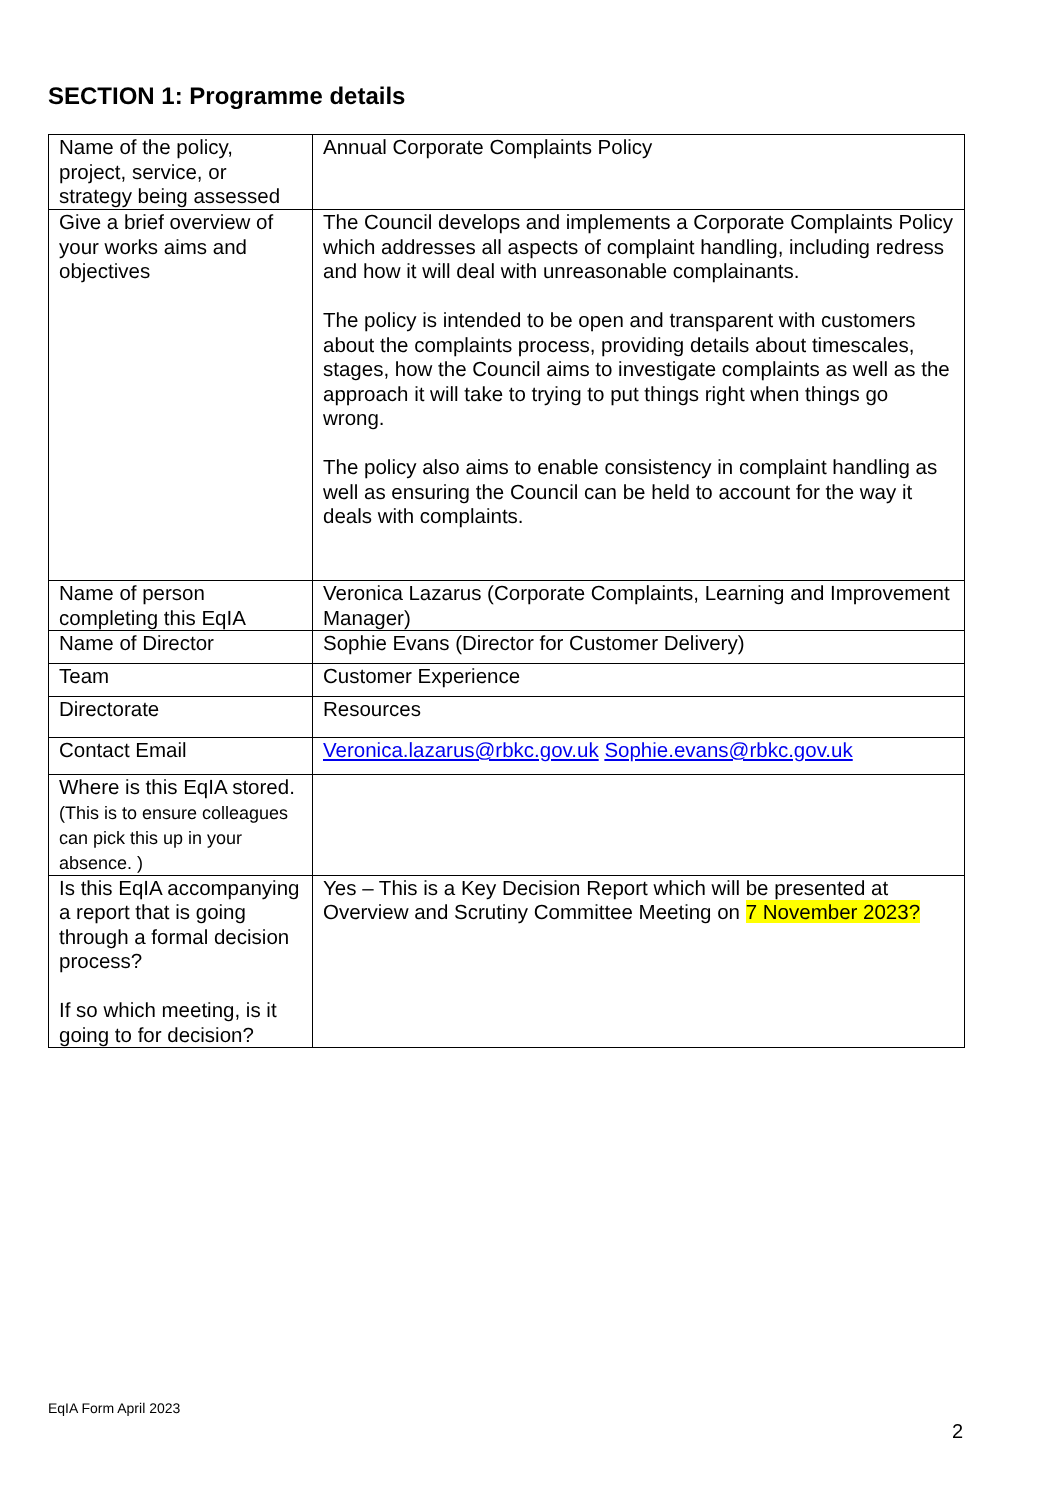SECTION 1: Programme details
| Name of the policy, project, service, or strategy being assessed | Annual Corporate Complaints Policy |
| Give a brief overview of your works aims and objectives | The Council develops and implements a Corporate Complaints Policy which addresses all aspects of complaint handling, including redress and how it will deal with unreasonable complainants. The policy is intended to be open and transparent with customers about the complaints process, providing details about timescales, stages, how the Council aims to investigate complaints as well as the approach it will take to trying to put things right when things go wrong. The policy also aims to enable consistency in complaint handling as well as ensuring the Council can be held to account for the way it deals with complaints. |
| Name of person completing this EqIA | Veronica Lazarus (Corporate Complaints, Learning and Improvement Manager) |
| Name of Director | Sophie Evans (Director for Customer Delivery) |
| Team | Customer Experience |
| Directorate | Resources |
| Contact Email | Veronica.lazarus@rbkc.gov.uk Sophie.evans@rbkc.gov.uk |
| Where is this EqIA stored. (This is to ensure colleagues can pick this up in your absence. ) | |
| Is this EqIA accompanying a report that is going through a formal decision process? If so which meeting, is it going to for decision? | Yes – This is a Key Decision Report which will be presented at Overview and Scrutiny Committee Meeting on 7 November 2023? |
EqIA Form April 2023
2